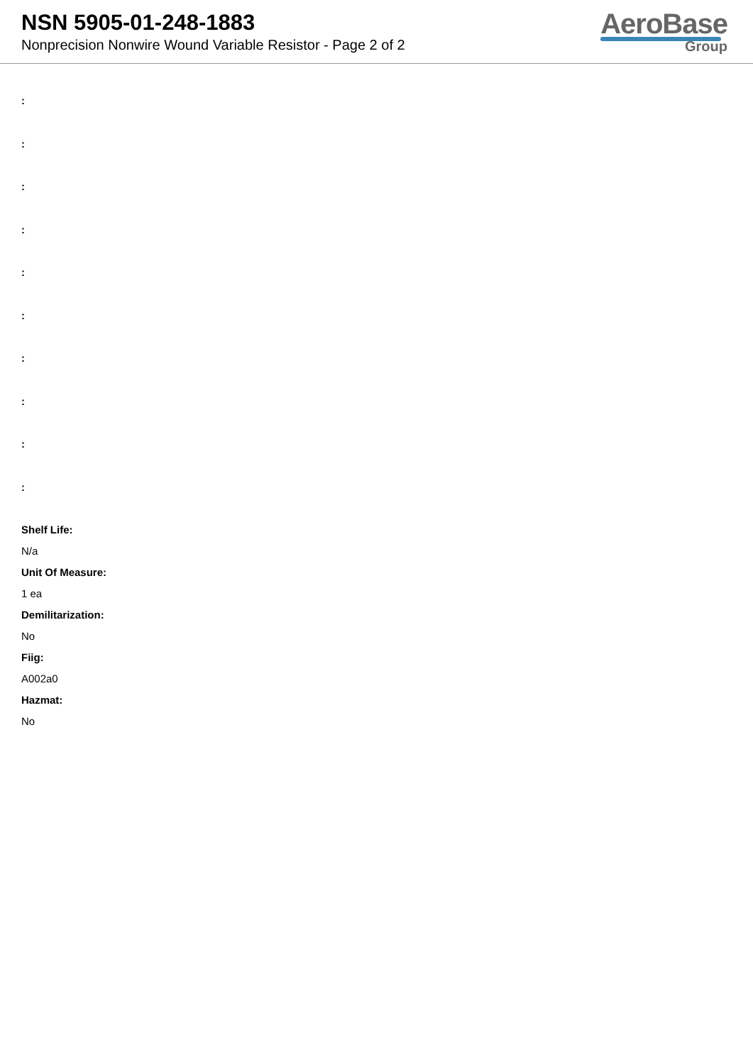NSN 5905-01-248-1883
Nonprecision Nonwire Wound Variable Resistor - Page 2 of 2
AeroBase
Group
:
:
:
:
:
:
:
:
:
:
Shelf Life:
N/a
Unit Of Measure:
1 ea
Demilitarization:
No
Fiig:
A002a0
Hazmat:
No